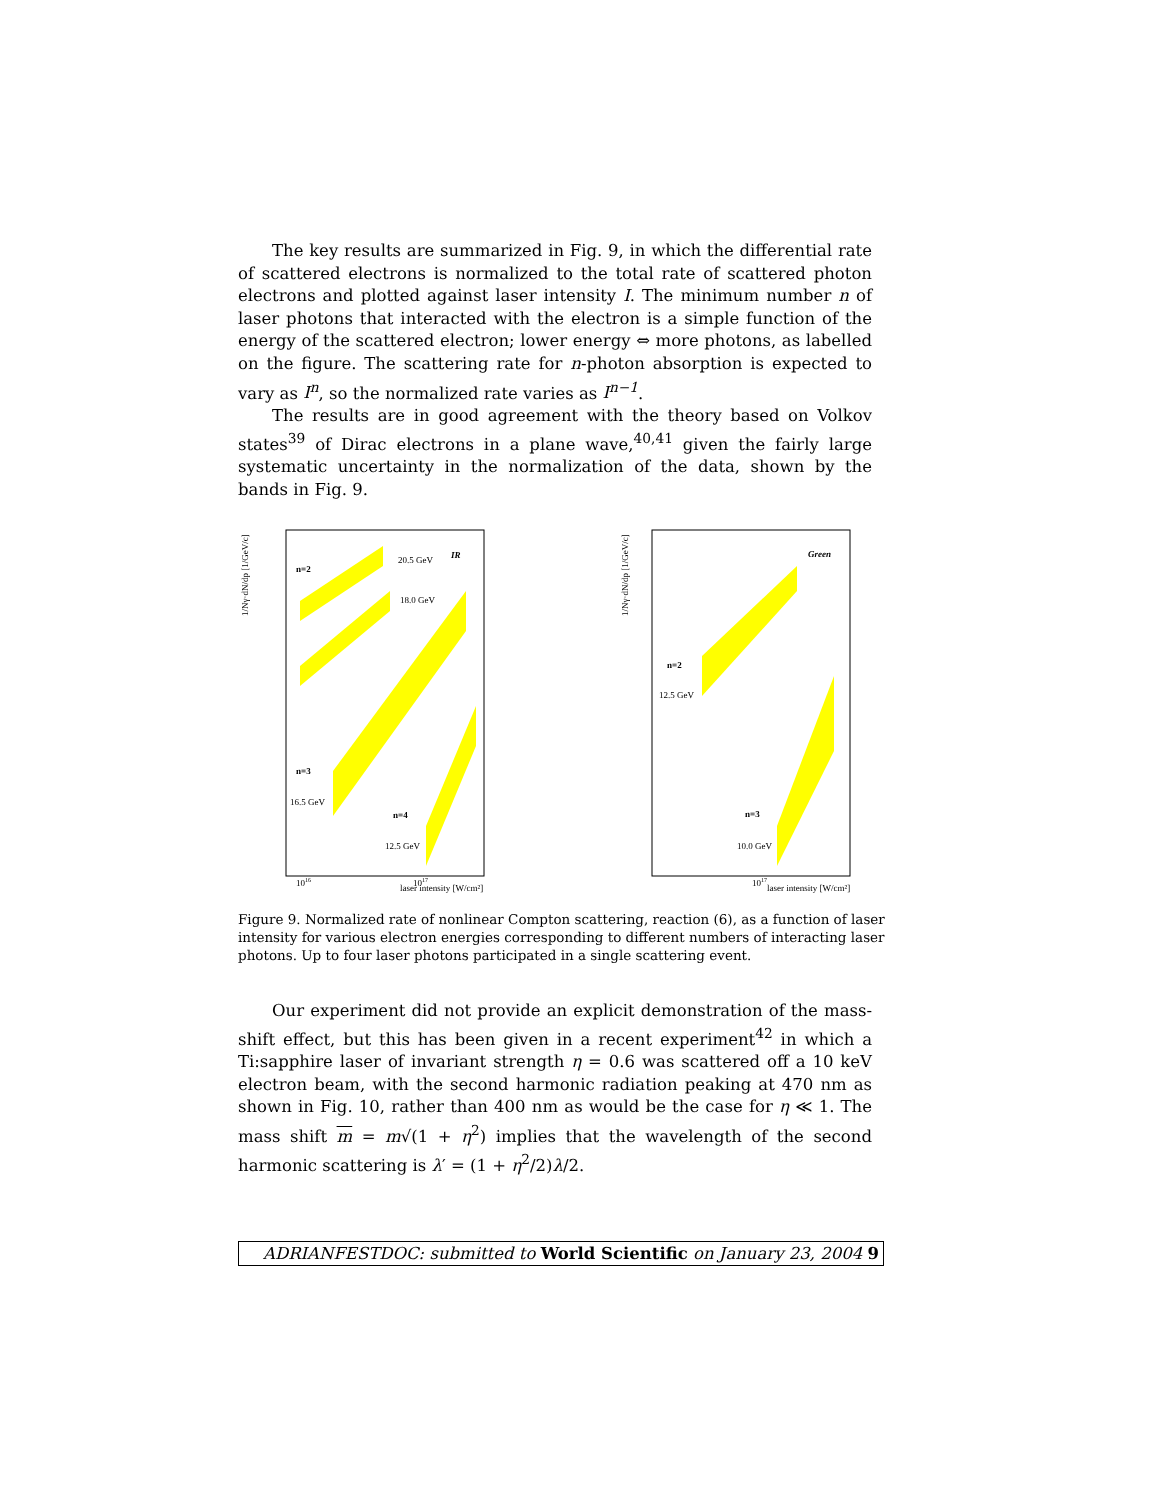The key results are summarized in Fig. 9, in which the differential rate of scattered electrons is normalized to the total rate of scattered photon electrons and plotted against laser intensity I. The minimum number n of laser photons that interacted with the electron is a simple function of the energy of the scattered electron; lower energy ⇔ more photons, as labelled on the figure. The scattering rate for n-photon absorption is expected to vary as I<sup>n</sup>, so the normalized rate varies as I<sup>n−1</sup>.
The results are in good agreement with the theory based on Volkov states<sup>39</sup> of Dirac electrons in a plane wave,<sup>40,41</sup> given the fairly large systematic uncertainty in the normalization of the data, shown by the bands in Fig. 9.
n=2
20.5 GeV
IR
18.0 GeV
n=3
16.5 GeV
n=4
12.5 GeV
laser intensity [W/cm²]
1016
1017
1/Nγ·dN/dp [1/GeV/c]
Green
n=2
12.5 GeV
n=3
10.0 GeV
laser intensity [W/cm²]
1017
1/Nγ·dN/dp [1/GeV/c]
Figure 9. Normalized rate of nonlinear Compton scattering, reaction (6), as a function of laser intensity for various electron energies corresponding to different numbers of interacting laser photons. Up to four laser photons participated in a single scattering event.
Our experiment did not provide an explicit demonstration of the mass-shift effect, but this has been given in a recent experiment<sup>42</sup> in which a Ti:sapphire laser of invariant strength η = 0.6 was scattered off a 10 keV electron beam, with the second harmonic radiation peaking at 470 nm as shown in Fig. 10, rather than 400 nm as would be the case for η ≪ 1. The mass shift m = m√(1 + η<sup>2</sup>) implies that the wavelength of the second harmonic scattering is λ′ = (1 + η<sup>2</sup>/2)λ/2.
ADRIANFESTDOC: submitted to World Scientific on January 23, 2004 9